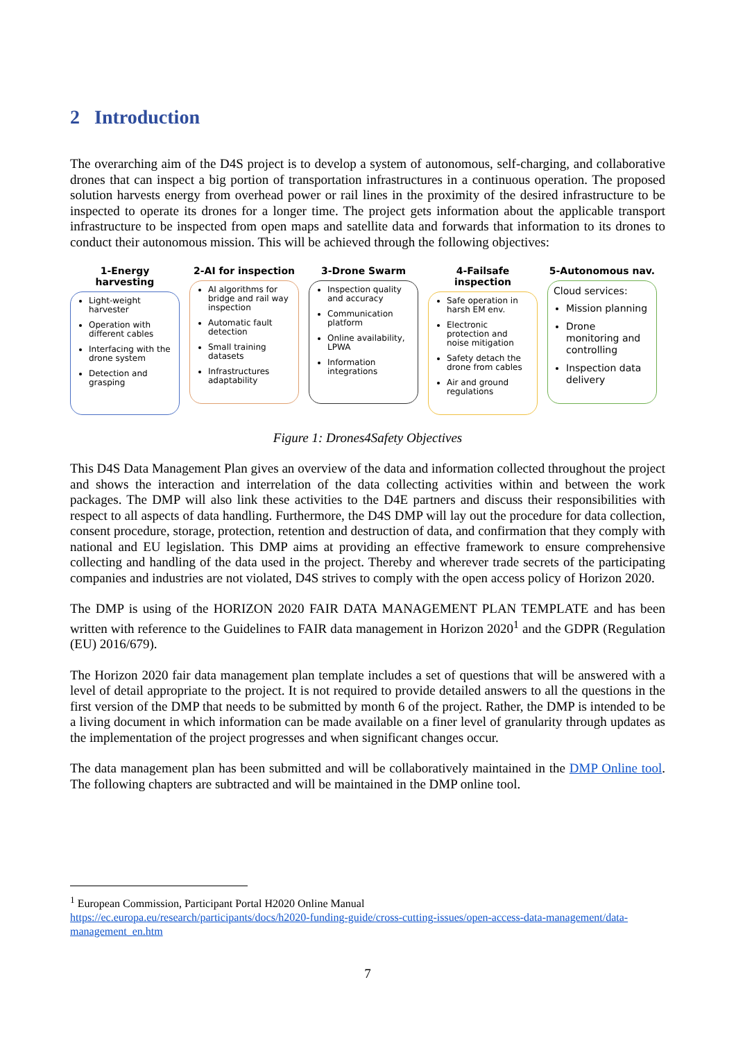2 Introduction
The overarching aim of the D4S project is to develop a system of autonomous, self-charging, and collaborative drones that can inspect a big portion of transportation infrastructures in a continuous operation. The proposed solution harvests energy from overhead power or rail lines in the proximity of the desired infrastructure to be inspected to operate its drones for a longer time. The project gets information about the applicable transport infrastructure to be inspected from open maps and satellite data and forwards that information to its drones to conduct their autonomous mission. This will be achieved through the following objectives:
1-Energy harvesting
Light-weight harvester
Operation with different cables
Interfacing with the drone system
Detection and grasping
2-AI for inspection
AI algorithms for bridge and rail way inspection
Automatic fault detection
Small training datasets
Infrastructures adaptability
3-Drone Swarm
Inspection quality and accuracy
Communication platform
Online availability, LPWA
Information integrations
4-Failsafe inspection
Safe operation in harsh EM env.
Electronic protection and noise mitigation
Safety detach the drone from cables
Air and ground regulations
5-Autonomous nav.
Cloud services:
Mission planning
Drone monitoring and controlling
Inspection data delivery
Figure 1: Drones4Safety Objectives
This D4S Data Management Plan gives an overview of the data and information collected throughout the project and shows the interaction and interrelation of the data collecting activities within and between the work packages. The DMP will also link these activities to the D4E partners and discuss their responsibilities with respect to all aspects of data handling. Furthermore, the D4S DMP will lay out the procedure for data collection, consent procedure, storage, protection, retention and destruction of data, and confirmation that they comply with national and EU legislation. This DMP aims at providing an effective framework to ensure comprehensive collecting and handling of the data used in the project. Thereby and wherever trade secrets of the participating companies and industries are not violated, D4S strives to comply with the open access policy of Horizon 2020.
The DMP is using of the HORIZON 2020 FAIR DATA MANAGEMENT PLAN TEMPLATE and has been written with reference to the Guidelines to FAIR data management in Horizon 2020<sup>1</sup> and the GDPR (Regulation (EU) 2016/679).
The Horizon 2020 fair data management plan template includes a set of questions that will be answered with a level of detail appropriate to the project. It is not required to provide detailed answers to all the questions in the first version of the DMP that needs to be submitted by month 6 of the project. Rather, the DMP is intended to be a living document in which information can be made available on a finer level of granularity through updates as the implementation of the project progresses and when significant changes occur.
The data management plan has been submitted and will be collaboratively maintained in the DMP Online tool. The following chapters are subtracted and will be maintained in the DMP online tool.
<sup>1</sup> European Commission, Participant Portal H2020 Online Manual
https://ec.europa.eu/research/participants/docs/h2020-funding-guide/cross-cutting-issues/open-access-data-management/data-management_en.htm
7